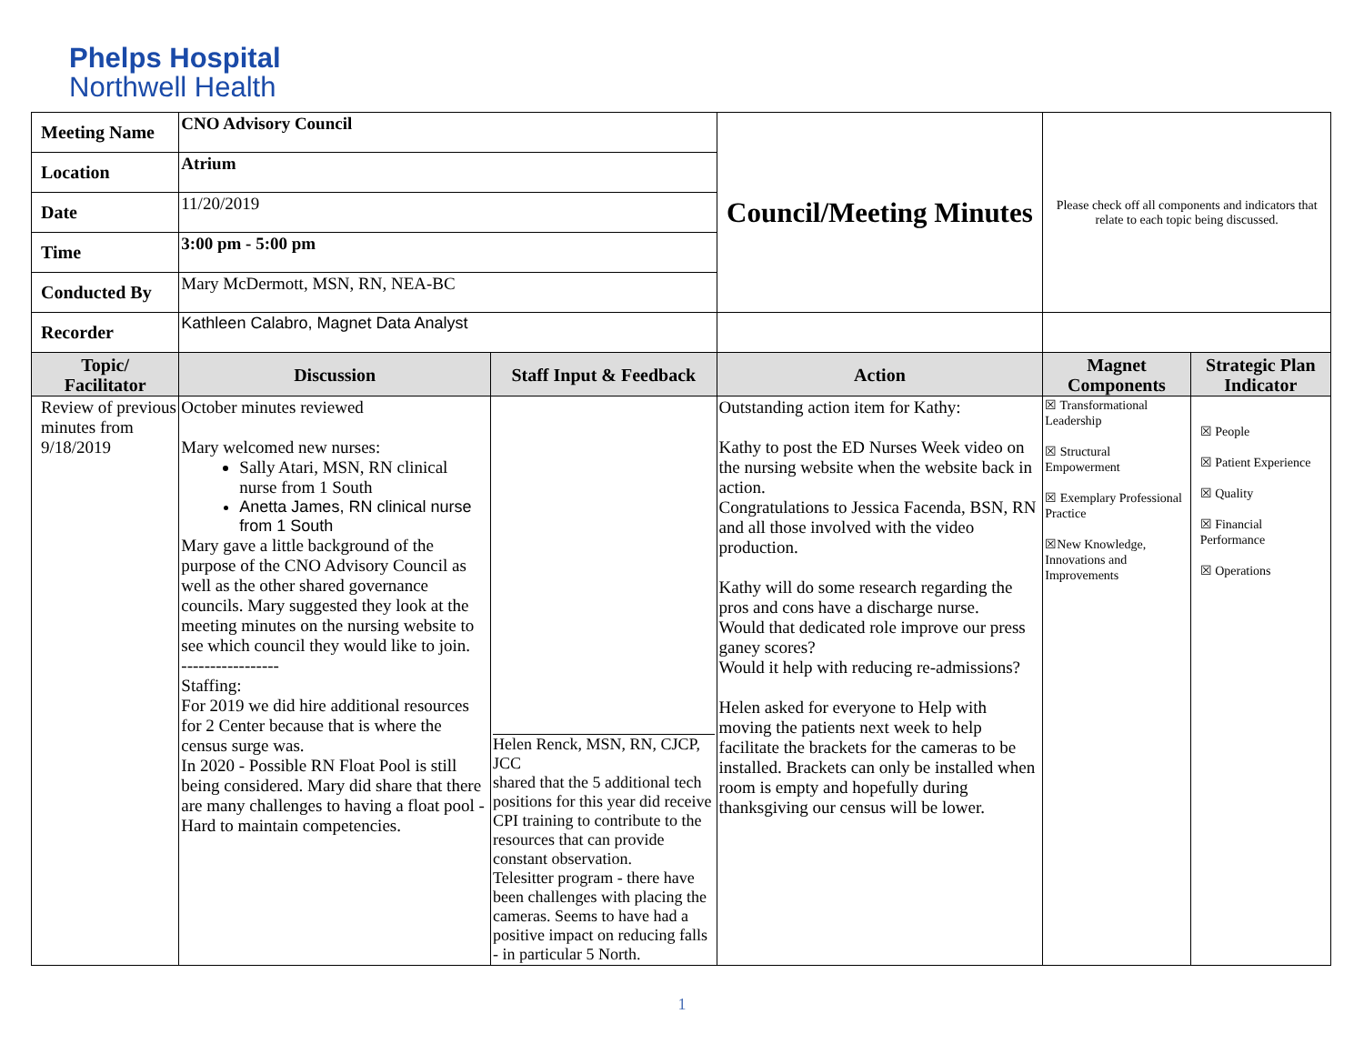Phelps Hospital
Northwell Health
| Meeting Name | CNO Advisory Council | | Council/Meeting Minutes | Please check off all components and indicators that relate to each topic being discussed. | |
| Location | Atrium | | | | |
| Date | 11/20/2019 | | | | |
| Time | 3:00 pm - 5:00 pm | | | | |
| Conducted By | Mary McDermott, MSN, RN, NEA-BC | | | | |
| Recorder | Kathleen Calabro, Magnet Data Analyst | | | | |
| Topic/ Facilitator | Discussion | Staff Input & Feedback | Action | Magnet Components | Strategic Plan Indicator |
| Review of previous minutes from 9/18/2019 | October minutes reviewed Mary welcomed new nurses: Sally Atari, MSN, RN clinical nurse from 1 South Anetta James, RN clinical nurse from 1 South Mary gave a little background of the purpose of the CNO Advisory Council as well as the other shared governance councils. Mary suggested they look at the meeting minutes on the nursing website to see which council they would like to join. ----------------- Staffing: For 2019 we did hire additional resources for 2 Center because that is where the census surge was. In 2020 - Possible RN Float Pool is still being considered. Mary did share that there are many challenges to having a float pool - Hard to maintain competencies. | Helen Renck, MSN, RN, CJCP, JCC shared that the 5 additional tech positions for this year did receive CPI training to contribute to the resources that can provide constant observation. Telesitter program - there have been challenges with placing the cameras. Seems to have had a positive impact on reducing falls - in particular 5 North. | Outstanding action item for Kathy: Kathy to post the ED Nurses Week video on the nursing website when the website back in action. Congratulations to Jessica Facenda, BSN, RN and all those involved with the video production. Kathy will do some research regarding the pros and cons have a discharge nurse. Would that dedicated role improve our press ganey scores? Would it help with reducing re-admissions? Helen asked for everyone to Help with moving the patients next week to help facilitate the brackets for the cameras to be installed. Brackets can only be installed when room is empty and hopefully during thanksgiving our census will be lower. | ☒ Transformational Leadership ☒ Structural Empowerment ☒ Exemplary Professional Practice ☒New Knowledge, Innovations and Improvements | ☒ People ☒ Patient Experience ☒ Quality ☒ Financial Performance ☒ Operations |
1